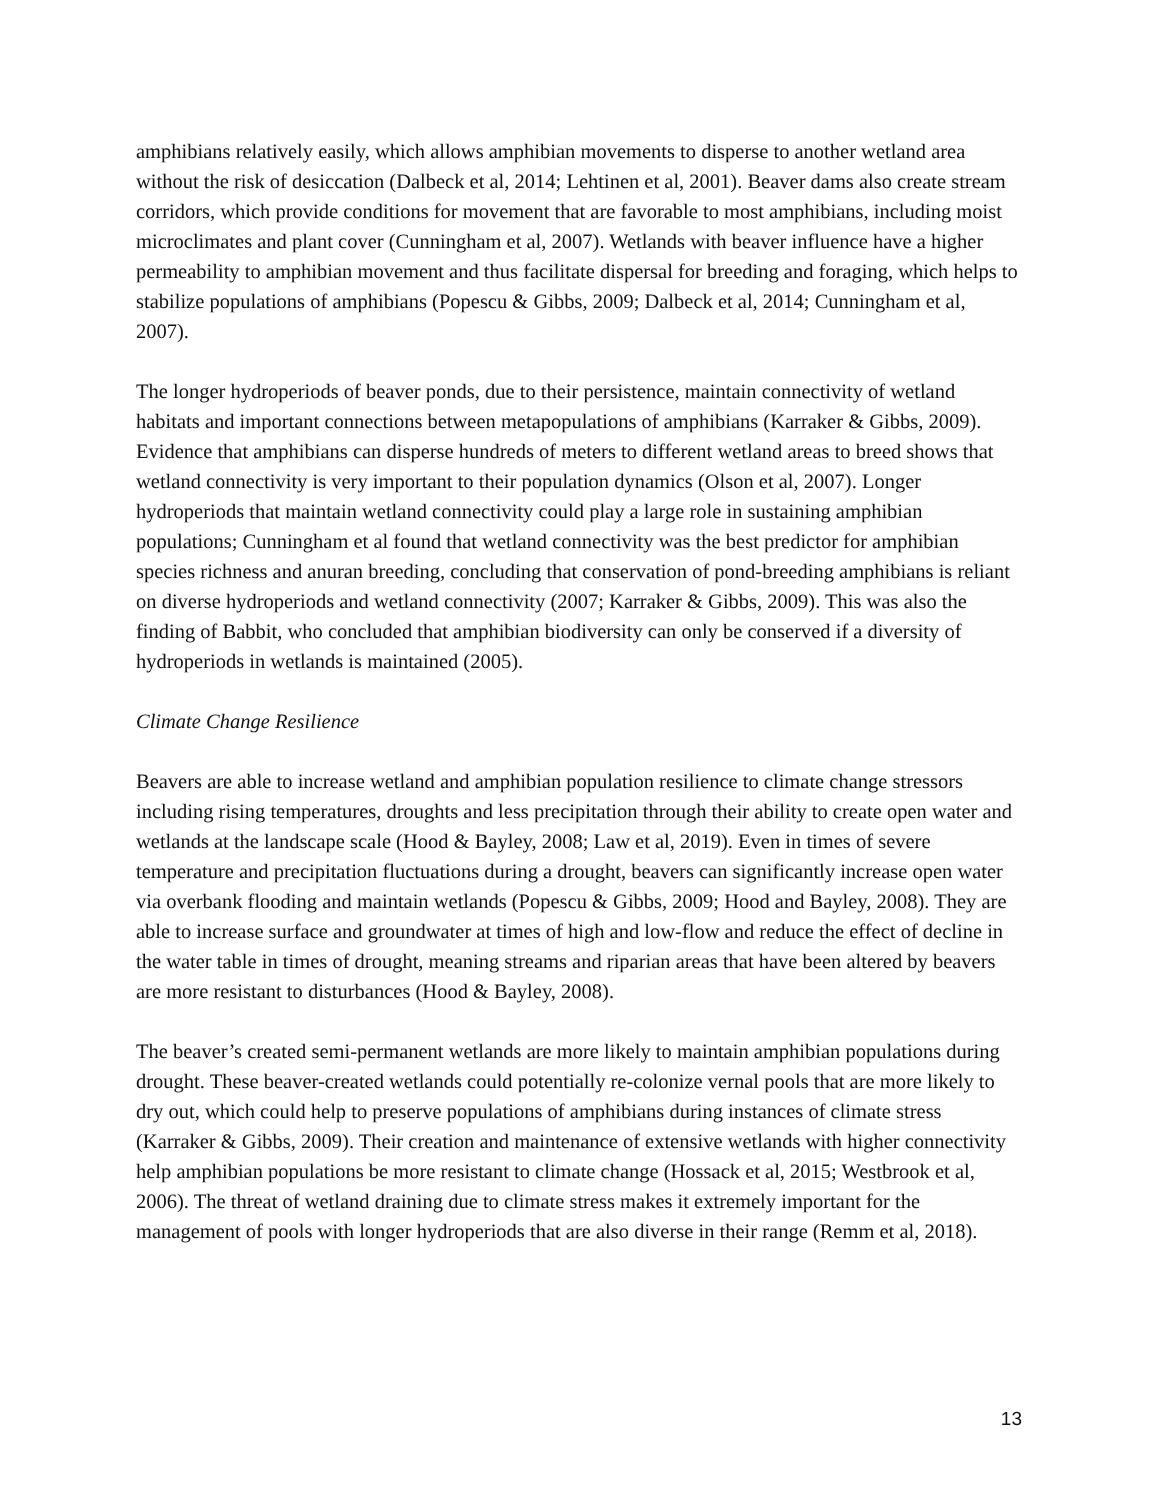amphibians relatively easily, which allows amphibian movements to disperse to another wetland area without the risk of desiccation (Dalbeck et al, 2014; Lehtinen et al, 2001). Beaver dams also create stream corridors, which provide conditions for movement that are favorable to most amphibians, including moist microclimates and plant cover (Cunningham et al, 2007). Wetlands with beaver influence have a higher permeability to amphibian movement and thus facilitate dispersal for breeding and foraging, which helps to stabilize populations of amphibians (Popescu & Gibbs, 2009; Dalbeck et al, 2014; Cunningham et al, 2007).
The longer hydroperiods of beaver ponds, due to their persistence, maintain connectivity of wetland habitats and important connections between metapopulations of amphibians (Karraker & Gibbs, 2009). Evidence that amphibians can disperse hundreds of meters to different wetland areas to breed shows that wetland connectivity is very important to their population dynamics (Olson et al, 2007). Longer hydroperiods that maintain wetland connectivity could play a large role in sustaining amphibian populations; Cunningham et al found that wetland connectivity was the best predictor for amphibian species richness and anuran breeding, concluding that conservation of pond-breeding amphibians is reliant on diverse hydroperiods and wetland connectivity (2007; Karraker & Gibbs, 2009). This was also the finding of Babbit, who concluded that amphibian biodiversity can only be conserved if a diversity of hydroperiods in wetlands is maintained (2005).
Climate Change Resilience
Beavers are able to increase wetland and amphibian population resilience to climate change stressors including rising temperatures, droughts and less precipitation through their ability to create open water and wetlands at the landscape scale (Hood & Bayley, 2008; Law et al, 2019). Even in times of severe temperature and precipitation fluctuations during a drought, beavers can significantly increase open water via overbank flooding and maintain wetlands (Popescu & Gibbs, 2009; Hood and Bayley, 2008). They are able to increase surface and groundwater at times of high and low-flow and reduce the effect of decline in the water table in times of drought, meaning streams and riparian areas that have been altered by beavers are more resistant to disturbances (Hood & Bayley, 2008).
The beaver’s created semi-permanent wetlands are more likely to maintain amphibian populations during drought. These beaver-created wetlands could potentially re-colonize vernal pools that are more likely to dry out, which could help to preserve populations of amphibians during instances of climate stress (Karraker & Gibbs, 2009). Their creation and maintenance of extensive wetlands with higher connectivity help amphibian populations be more resistant to climate change (Hossack et al, 2015; Westbrook et al, 2006). The threat of wetland draining due to climate stress makes it extremely important for the management of pools with longer hydroperiods that are also diverse in their range (Remm et al, 2018).
13